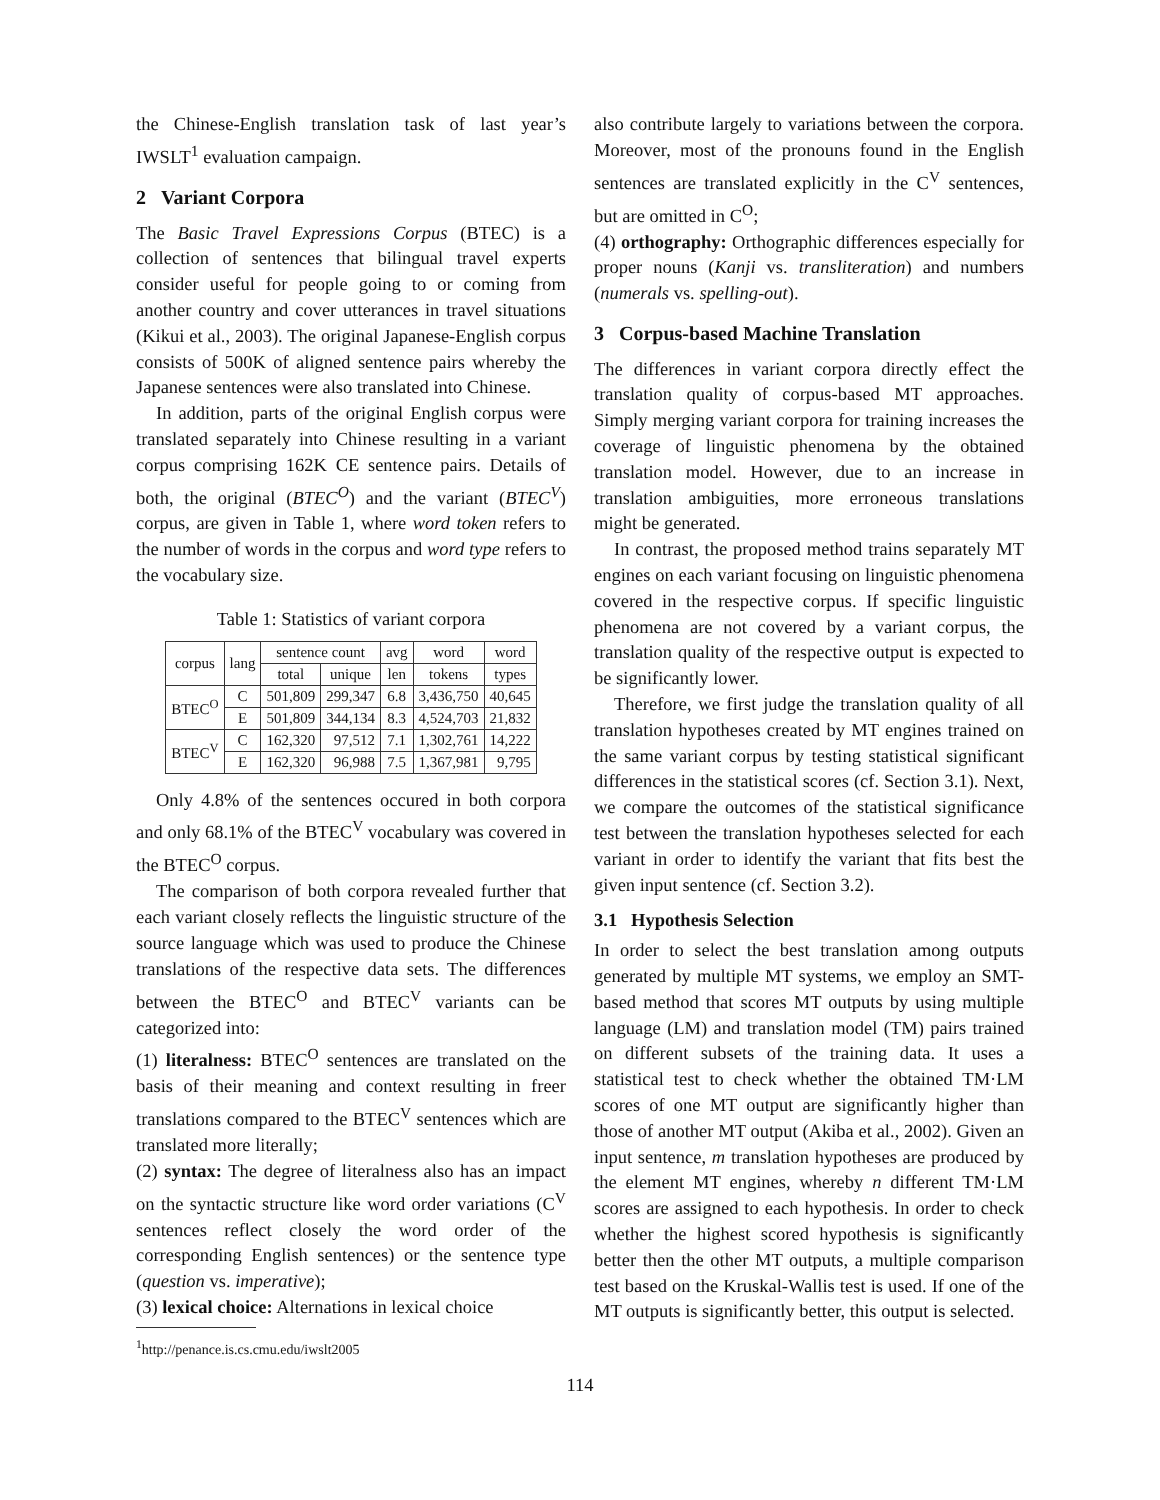the Chinese-English translation task of last year’s IWSLT<sup>1</sup> evaluation campaign.
2 Variant Corpora
The Basic Travel Expressions Corpus (BTEC) is a collection of sentences that bilingual travel experts consider useful for people going to or coming from another country and cover utterances in travel situations (Kikui et al., 2003). The original Japanese-English corpus consists of 500K of aligned sentence pairs whereby the Japanese sentences were also translated into Chinese.
In addition, parts of the original English corpus were translated separately into Chinese resulting in a variant corpus comprising 162K CE sentence pairs. Details of both, the original (BTEC<sup>O</sup>) and the variant (BTEC<sup>V</sup>) corpus, are given in Table 1, where word token refers to the number of words in the corpus and word type refers to the vocabulary size.
Table 1: Statistics of variant corpora
| corpus | lang | sentence count | | avg | word | word |
| --- | --- | --- | --- | --- | --- | --- |
| | | total | unique | len | tokens | types |
| BTEC<sup>O</sup> | C | 501,809 | 299,347 | 6.8 | 3,436,750 | 40,645 |
| | E | 501,809 | 344,134 | 8.3 | 4,524,703 | 21,832 |
| BTEC<sup>V</sup> | C | 162,320 | 97,512 | 7.1 | 1,302,761 | 14,222 |
| | E | 162,320 | 96,988 | 7.5 | 1,367,981 | 9,795 |
Only 4.8% of the sentences occured in both corpora and only 68.1% of the BTEC<sup>V</sup> vocabulary was covered in the BTEC<sup>O</sup> corpus.
The comparison of both corpora revealed further that each variant closely reflects the linguistic structure of the source language which was used to produce the Chinese translations of the respective data sets. The differences between the BTEC<sup>O</sup> and BTEC<sup>V</sup> variants can be categorized into:
(1) literalness: BTEC<sup>O</sup> sentences are translated on the basis of their meaning and context resulting in freer translations compared to the BTEC<sup>V</sup> sentences which are translated more literally;
(2) syntax: The degree of literalness also has an impact on the syntactic structure like word order variations (C<sup>V</sup> sentences reflect closely the word order of the corresponding English sentences) or the sentence type (question vs. imperative);
(3) lexical choice: Alternations in lexical choice
<sup>1</sup> http://penance.is.cs.cmu.edu/iwslt2005
also contribute largely to variations between the corpora. Moreover, most of the pronouns found in the English sentences are translated explicitly in the C<sup>V</sup> sentences, but are omitted in C<sup>O</sup>;
(4) orthography: Orthographic differences especially for proper nouns (Kanji vs. transliteration) and numbers (numerals vs. spelling-out).
3 Corpus-based Machine Translation
The differences in variant corpora directly effect the translation quality of corpus-based MT approaches. Simply merging variant corpora for training increases the coverage of linguistic phenomena by the obtained translation model. However, due to an increase in translation ambiguities, more erroneous translations might be generated.
In contrast, the proposed method trains separately MT engines on each variant focusing on linguistic phenomena covered in the respective corpus. If specific linguistic phenomena are not covered by a variant corpus, the translation quality of the respective output is expected to be significantly lower.
Therefore, we first judge the translation quality of all translation hypotheses created by MT engines trained on the same variant corpus by testing statistical significant differences in the statistical scores (cf. Section 3.1). Next, we compare the outcomes of the statistical significance test between the translation hypotheses selected for each variant in order to identify the variant that fits best the given input sentence (cf. Section 3.2).
3.1 Hypothesis Selection
In order to select the best translation among outputs generated by multiple MT systems, we employ an SMT-based method that scores MT outputs by using multiple language (LM) and translation model (TM) pairs trained on different subsets of the training data. It uses a statistical test to check whether the obtained TM·LM scores of one MT output are significantly higher than those of another MT output (Akiba et al., 2002). Given an input sentence, m translation hypotheses are produced by the element MT engines, whereby n different TM·LM scores are assigned to each hypothesis. In order to check whether the highest scored hypothesis is significantly better then the other MT outputs, a multiple comparison test based on the Kruskal-Wallis test is used. If one of the MT outputs is significantly better, this output is selected.
114